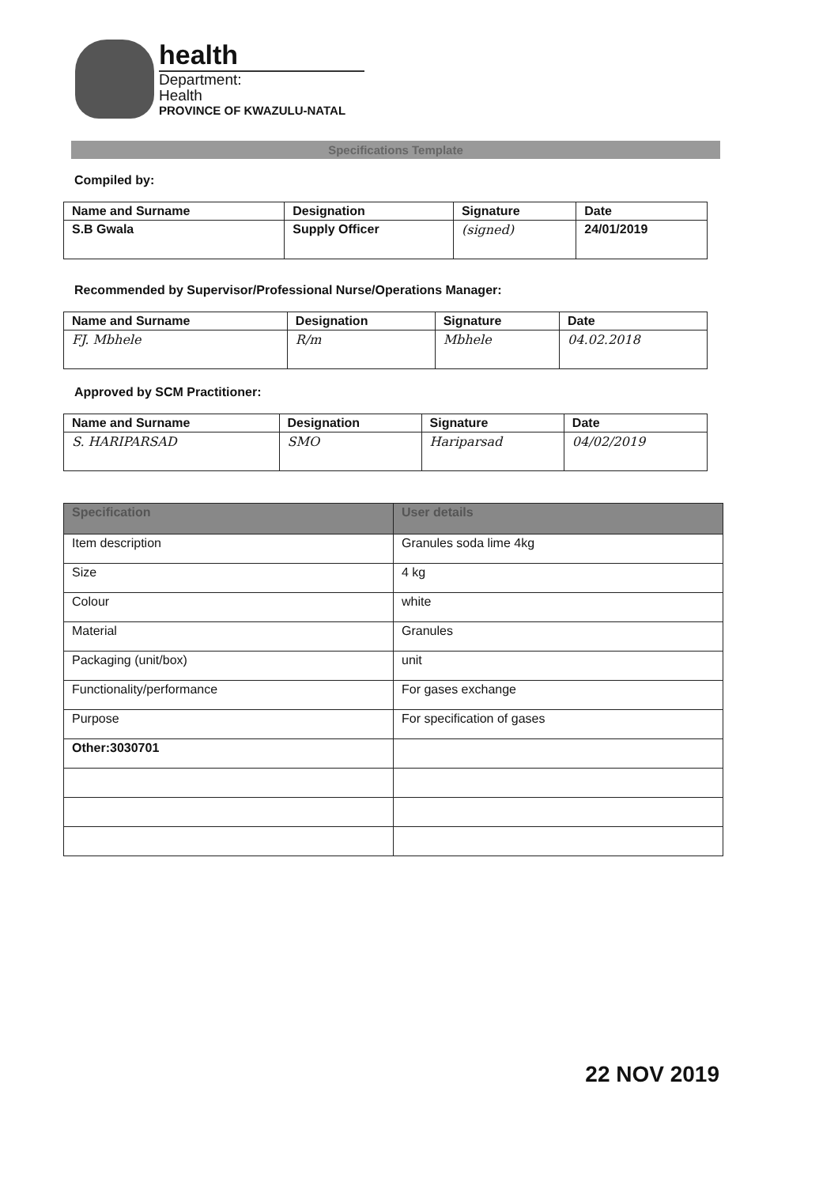health
Department:
Health
PROVINCE OF KWAZULU-NATAL
Specifications Template
Compiled by:
| Name and Surname | Designation | Signature | Date |
| --- | --- | --- | --- |
| S.B Gwala | Supply Officer | (signed) | 24/01/2019 |
Recommended by Supervisor/Professional Nurse/Operations Manager:
| Name and Surname | Designation | Signature | Date |
| --- | --- | --- | --- |
| FJ. Mbhele | R/m | Mbhele | 04.02.2018 |
Approved by SCM Practitioner:
| Name and Surname | Designation | Signature | Date |
| --- | --- | --- | --- |
| S. HARIPARSAD | SMO | Hariparsad | 04/02/2019 |
| Specification | User details |
| --- | --- |
| Item description | Granules soda lime 4kg |
| Size | 4 kg |
| Colour | white |
| Material | Granules |
| Packaging (unit/box) | unit |
| Functionality/performance | For gases exchange |
| Purpose | For specification of gases |
| Other:3030701 | |
22 NOV 2019